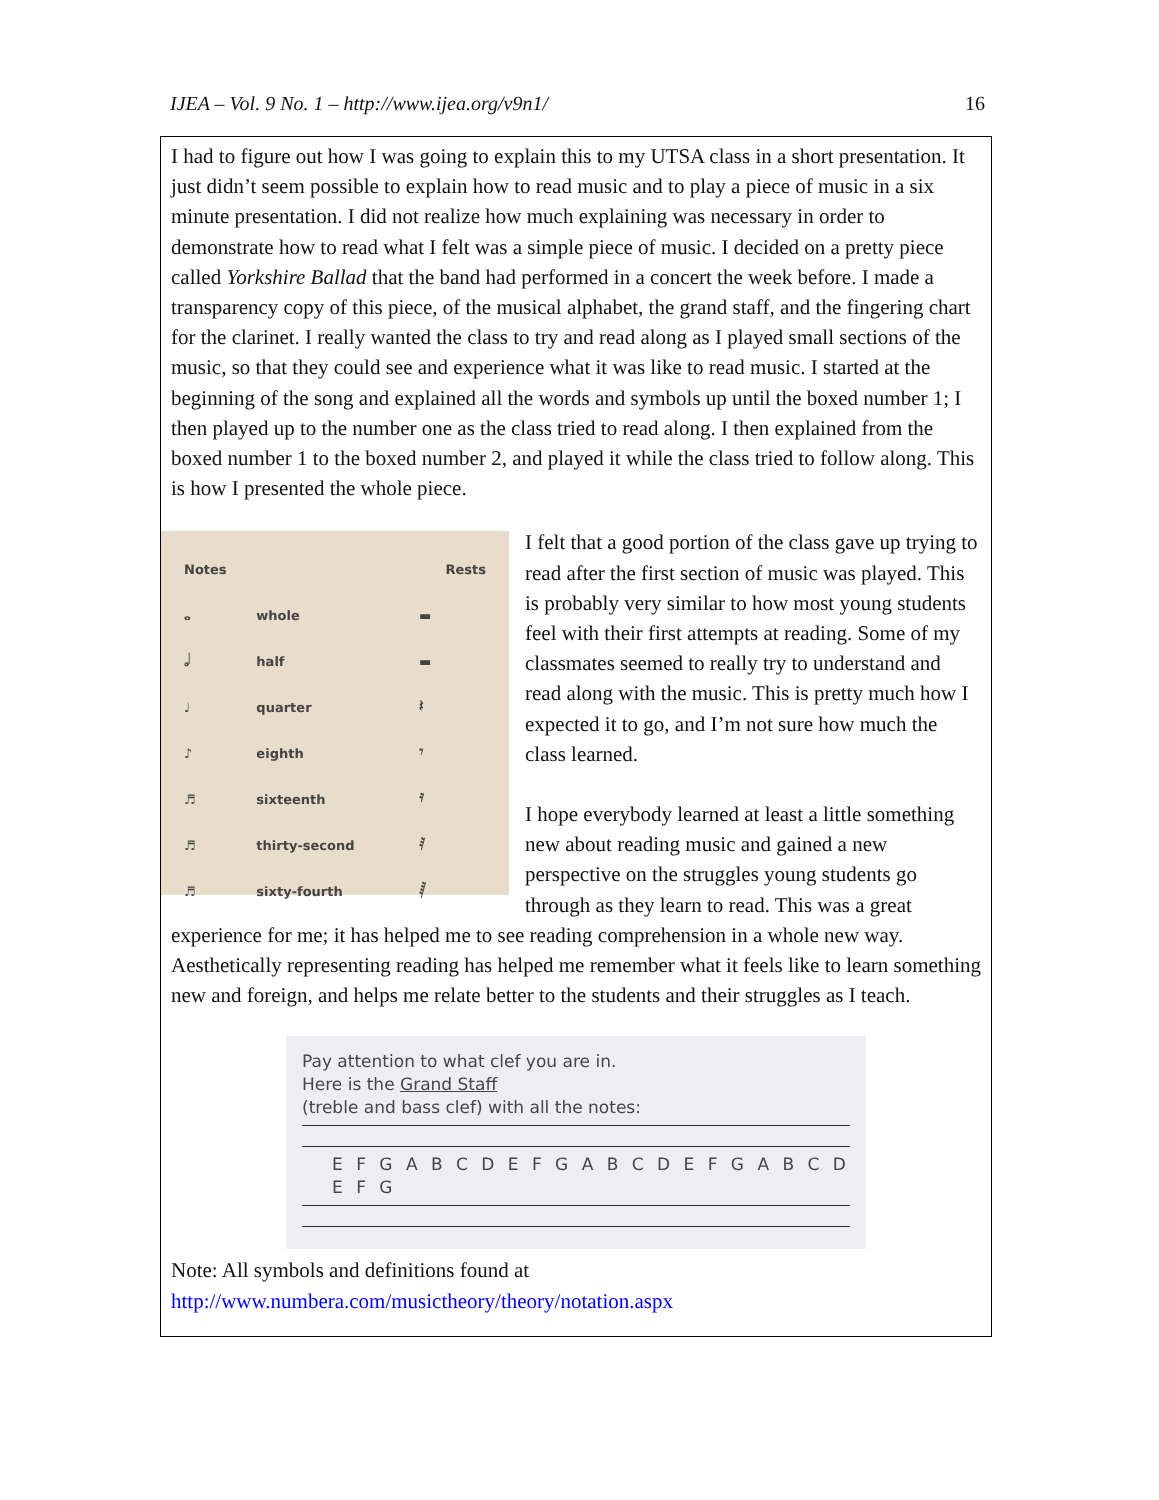IJEA – Vol. 9 No. 1 – http://www.ijea.org/v9n1/ 16
I had to figure out how I was going to explain this to my UTSA class in a short presentation. It just didn’t seem possible to explain how to read music and to play a piece of music in a six minute presentation. I did not realize how much explaining was necessary in order to demonstrate how to read what I felt was a simple piece of music. I decided on a pretty piece called Yorkshire Ballad that the band had performed in a concert the week before. I made a transparency copy of this piece, of the musical alphabet, the grand staff, and the fingering chart for the clarinet. I really wanted the class to try and read along as I played small sections of the music, so that they could see and experience what it was like to read music. I started at the beginning of the song and explained all the words and symbols up until the boxed number 1; I then played up to the number one as the class tried to read along. I then explained from the boxed number 1 to the boxed number 2, and played it while the class tried to follow along. This is how I presented the whole piece.
| Notes | | Rests |
| 𝅝 | whole | ▬ |
| 𝅗𝅥 | half | ▬ |
| ♩ | quarter | 𝄽 |
| ♪ | eighth | 𝄾 |
| ♬ | sixteenth | 𝄿 |
| ♬ | thirty-second | 𝅀 |
| ♬ | sixty-fourth | 𝅁 |
I felt that a good portion of the class gave up trying to read after the first section of music was played. This is probably very similar to how most young students feel with their first attempts at reading. Some of my classmates seemed to really try to understand and read along with the music. This is pretty much how I expected it to go, and I’m not sure how much the class learned.
I hope everybody learned at least a little something new about reading music and gained a new perspective on the struggles young students go through as they learn to read. This was a great experience for me; it has helped me to see reading comprehension in a whole new way. Aesthetically representing reading has helped me remember what it feels like to learn something new and foreign, and helps me relate better to the students and their struggles as I teach.
Pay attention to what clef you are in.
Here is the Grand Staff
(treble and bass clef) with all the notes:
E F G A B C D E F G A B C D E F G A B C D E F G
Note: All symbols and definitions found at
http://www.numbera.com/musictheory/theory/notation.aspx